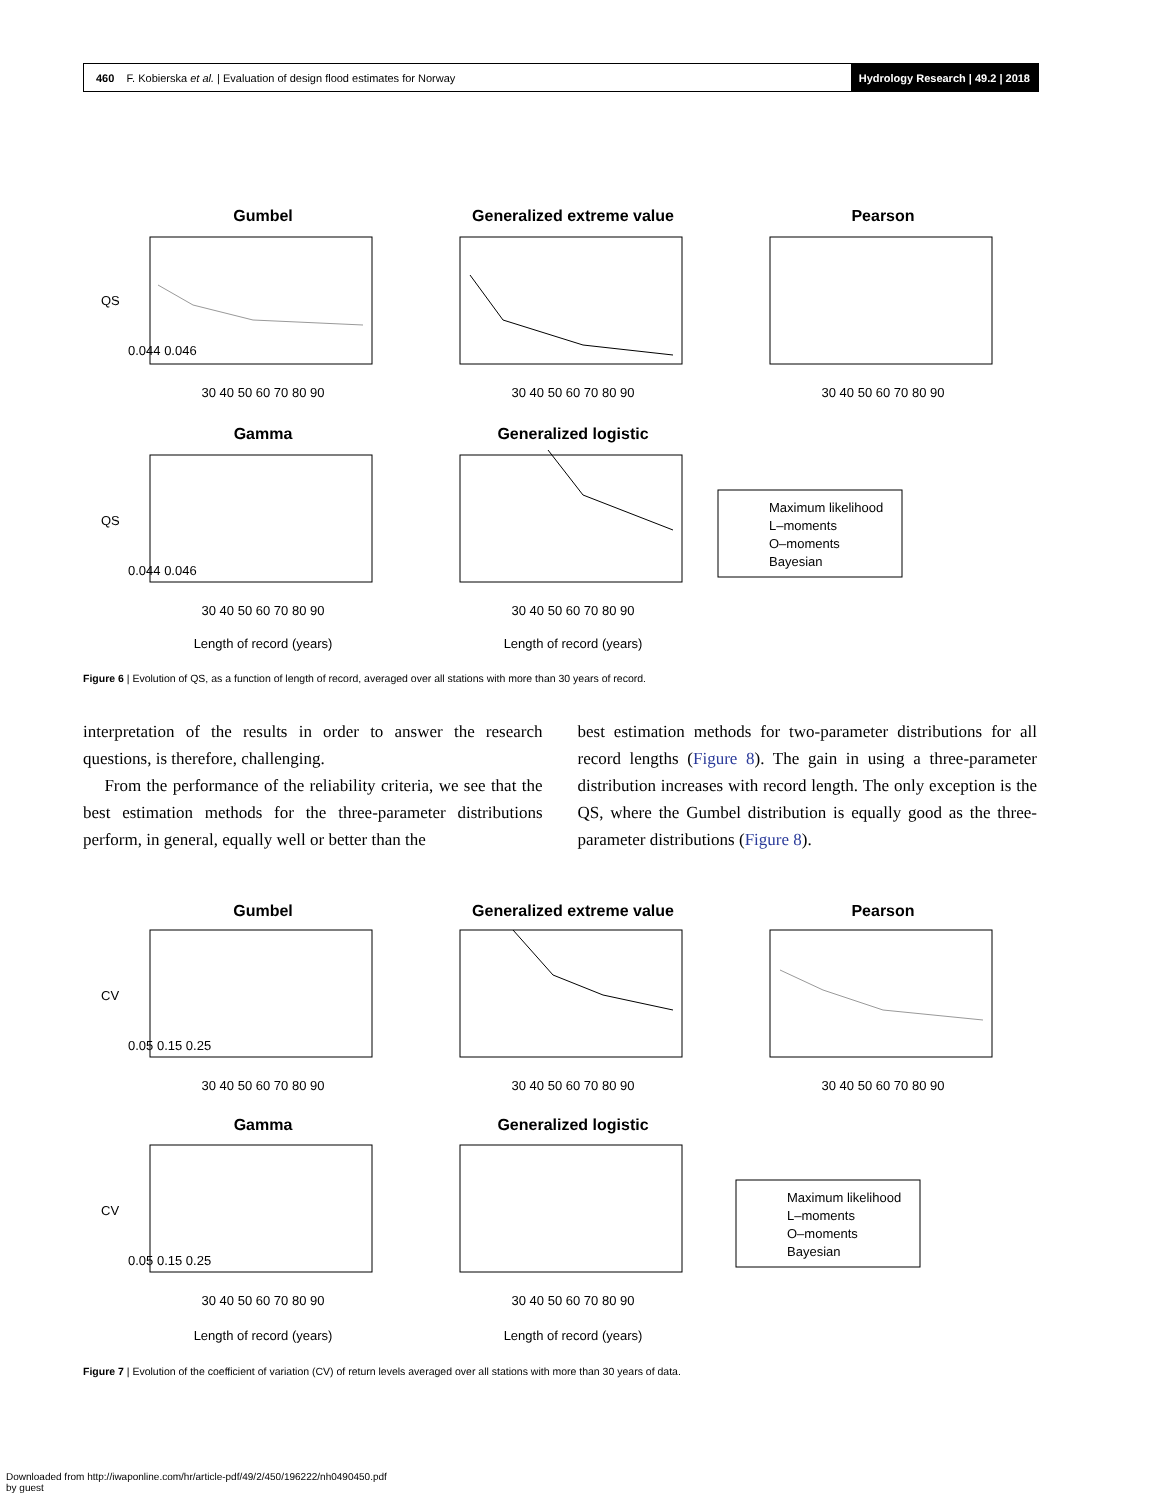460 F. Kobierska et al. | Evaluation of design flood estimates for Norway
Hydrology Research | 49.2 | 2018
Gumbel
Generalized extreme value
Pearson
Gamma
Generalized logistic
30 40 50 60 70 80 90
30 40 50 60 70 80 90
30 40 50 60 70 80 90
30 40 50 60 70 80 90
30 40 50 60 70 80 90
Length of record (years)
Length of record (years)
QS
QS
0.044 0.046
0.044 0.046
Maximum likelihood
L–moments
O–moments
Bayesian
Figure 6 | Evolution of QS, as a function of length of record, averaged over all stations with more than 30 years of record.
interpretation of the results in order to answer the research questions, is therefore, challenging.
From the performance of the reliability criteria, we see that the best estimation methods for the three-parameter distributions perform, in general, equally well or better than the
best estimation methods for two-parameter distributions for all record lengths (Figure 8). The gain in using a three-parameter distribution increases with record length. The only exception is the QS, where the Gumbel distribution is equally good as the three-parameter distributions (Figure 8).
Gumbel
Generalized extreme value
Pearson
Gamma
Generalized logistic
30 40 50 60 70 80 90
30 40 50 60 70 80 90
30 40 50 60 70 80 90
30 40 50 60 70 80 90
30 40 50 60 70 80 90
Length of record (years)
Length of record (years)
CV
CV
0.05 0.15 0.25
0.05 0.15 0.25
Maximum likelihood
L–moments
O–moments
Bayesian
Figure 7 | Evolution of the coefficient of variation (CV) of return levels averaged over all stations with more than 30 years of data.
Downloaded from http://iwaponline.com/hr/article-pdf/49/2/450/196222/nh0490450.pdf
by guest